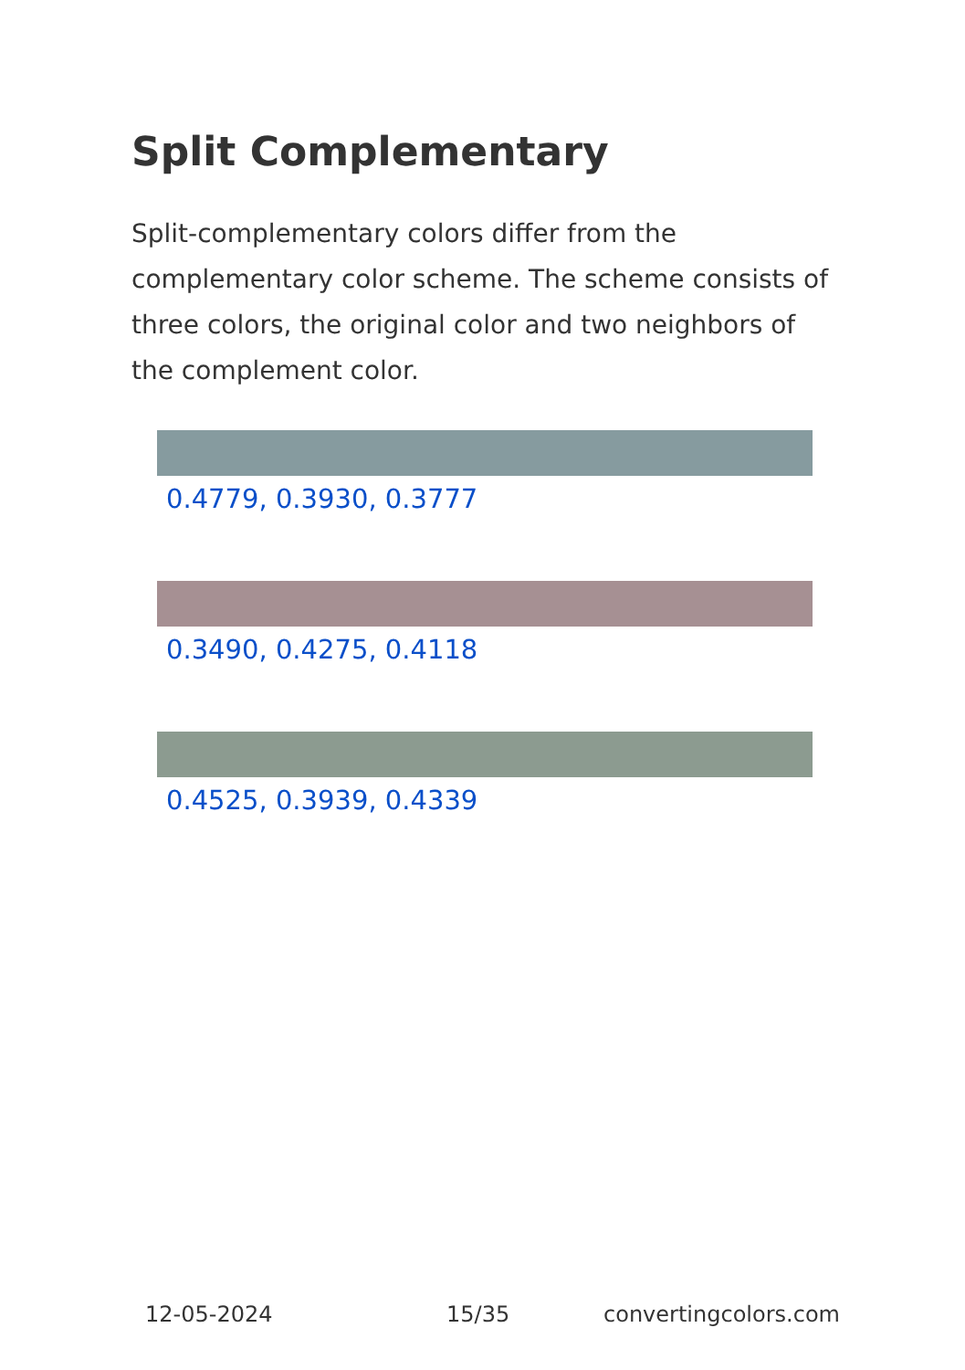Split Complementary
Split-complementary colors differ from the complementary color scheme. The scheme consists of three colors, the original color and two neighbors of the complement color.
0.4779, 0.3930, 0.3777
0.3490, 0.4275, 0.4118
0.4525, 0.3939, 0.4339
12-05-2024 15/35 convertingcolors.com